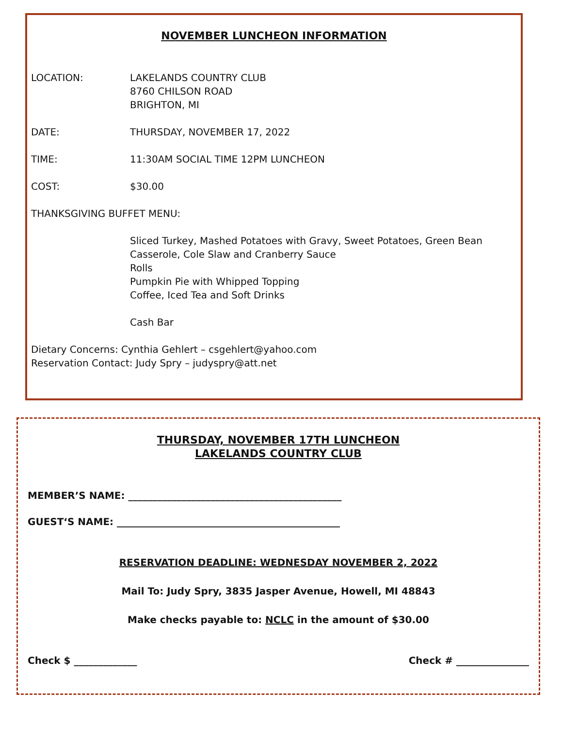NOVEMBER LUNCHEON INFORMATION
LOCATION: LAKELANDS COUNTRY CLUB
8760 CHILSON ROAD
BRIGHTON, MI
DATE: THURSDAY, NOVEMBER 17, 2022
TIME: 11:30AM SOCIAL TIME 12PM LUNCHEON
COST: $30.00
THANKSGIVING BUFFET MENU:
Sliced Turkey, Mashed Potatoes with Gravy, Sweet Potatoes, Green Bean Casserole, Cole Slaw and Cranberry Sauce
Rolls
Pumpkin Pie with Whipped Topping
Coffee, Iced Tea and Soft Drinks
Cash Bar
Dietary Concerns: Cynthia Gehlert – csgehlert@yahoo.com
Reservation Contact: Judy Spry – judyspry@att.net
THURSDAY, NOVEMBER 17TH LUNCHEON
LAKELANDS COUNTRY CLUB
MEMBER’S NAME: ____________________________________________
GUEST‘S NAME: ______________________________________________
RESERVATION DEADLINE: WEDNESDAY NOVEMBER 2, 2022
Mail To: Judy Spry, 3835 Jasper Avenue, Howell, MI 48843
Make checks payable to: NCLC in the amount of $30.00
Check $ _____________ Check # _______________